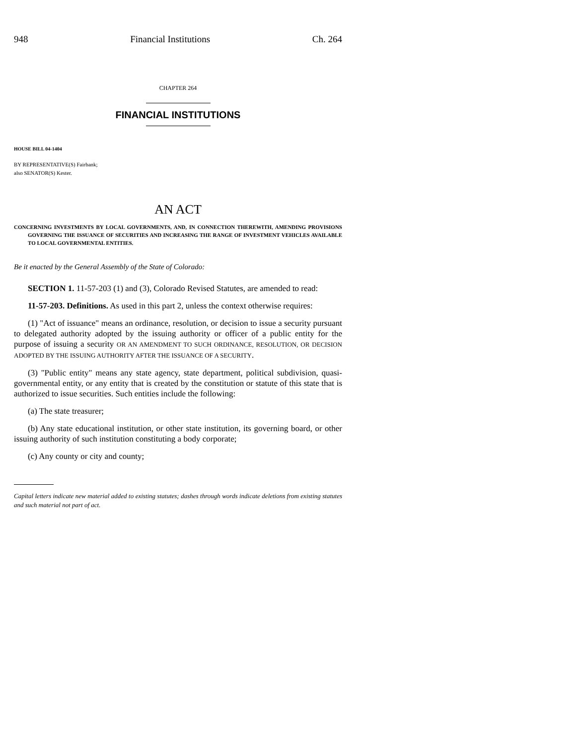948 Financial Institutions Ch. 264
CHAPTER 264
FINANCIAL INSTITUTIONS
HOUSE BILL 04-1404
BY REPRESENTATIVE(S) Fairbank;
also SENATOR(S) Kester.
AN ACT
CONCERNING INVESTMENTS BY LOCAL GOVERNMENTS, AND, IN CONNECTION THEREWITH, AMENDING PROVISIONS GOVERNING THE ISSUANCE OF SECURITIES AND INCREASING THE RANGE OF INVESTMENT VEHICLES AVAILABLE TO LOCAL GOVERNMENTAL ENTITIES.
Be it enacted by the General Assembly of the State of Colorado:
SECTION 1. 11-57-203 (1) and (3), Colorado Revised Statutes, are amended to read:
11-57-203. Definitions. As used in this part 2, unless the context otherwise requires:
(1) "Act of issuance" means an ordinance, resolution, or decision to issue a security pursuant to delegated authority adopted by the issuing authority or officer of a public entity for the purpose of issuing a security OR AN AMENDMENT TO SUCH ORDINANCE, RESOLUTION, OR DECISION ADOPTED BY THE ISSUING AUTHORITY AFTER THE ISSUANCE OF A SECURITY.
(3) "Public entity" means any state agency, state department, political subdivision, quasi-governmental entity, or any entity that is created by the constitution or statute of this state that is authorized to issue securities. Such entities include the following:
(a) The state treasurer;
(b) Any state educational institution, or other state institution, its governing board, or other issuing authority of such institution constituting a body corporate;
(c) Any county or city and county;
Capital letters indicate new material added to existing statutes; dashes through words indicate deletions from existing statutes and such material not part of act.